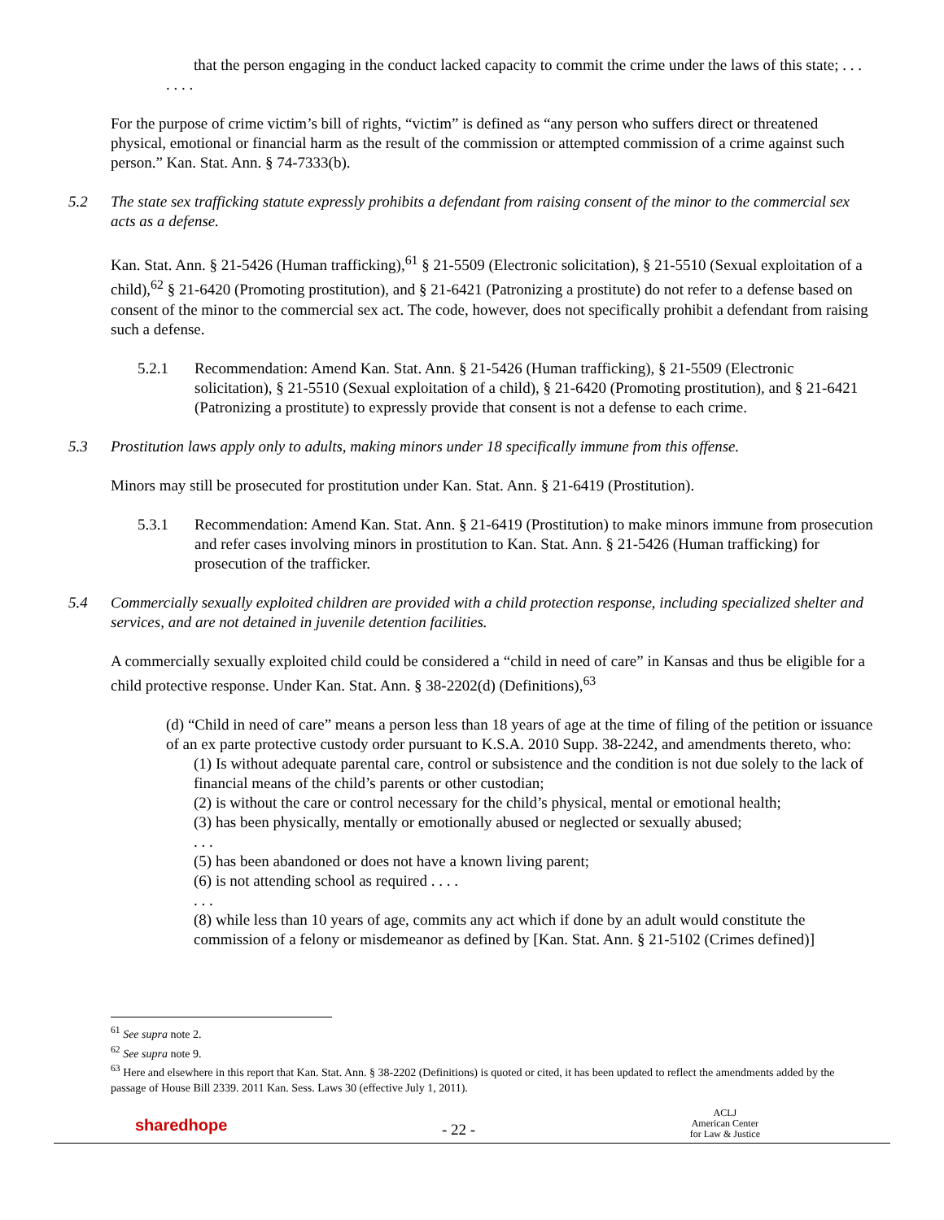that the person engaging in the conduct lacked capacity to commit the crime under the laws of this state; . . .
. . . .
For the purpose of crime victim’s bill of rights, “victim” is defined as “any person who suffers direct or threatened physical, emotional or financial harm as the result of the commission or attempted commission of a crime against such person.” Kan. Stat. Ann. § 74-7333(b).
5.2 The state sex trafficking statute expressly prohibits a defendant from raising consent of the minor to the commercial sex acts as a defense.
Kan. Stat. Ann. § 21-5426 (Human trafficking),<sup>61</sup> § 21-5509 (Electronic solicitation), § 21-5510 (Sexual exploitation of a child),<sup>62</sup> § 21-6420 (Promoting prostitution), and § 21-6421 (Patronizing a prostitute) do not refer to a defense based on consent of the minor to the commercial sex act. The code, however, does not specifically prohibit a defendant from raising such a defense.
5.2.1 Recommendation: Amend Kan. Stat. Ann. § 21-5426 (Human trafficking), § 21-5509 (Electronic solicitation), § 21-5510 (Sexual exploitation of a child), § 21-6420 (Promoting prostitution), and § 21-6421 (Patronizing a prostitute) to expressly provide that consent is not a defense to each crime.
5.3 Prostitution laws apply only to adults, making minors under 18 specifically immune from this offense.
Minors may still be prosecuted for prostitution under Kan. Stat. Ann. § 21-6419 (Prostitution).
5.3.1 Recommendation: Amend Kan. Stat. Ann. § 21-6419 (Prostitution) to make minors immune from prosecution and refer cases involving minors in prostitution to Kan. Stat. Ann. § 21-5426 (Human trafficking) for prosecution of the trafficker.
5.4 Commercially sexually exploited children are provided with a child protection response, including specialized shelter and services, and are not detained in juvenile detention facilities.
A commercially sexually exploited child could be considered a “child in need of care” in Kansas and thus be eligible for a child protective response. Under Kan. Stat. Ann. § 38-2202(d) (Definitions),<sup>63</sup>
(d) “Child in need of care” means a person less than 18 years of age at the time of filing of the petition or issuance of an ex parte protective custody order pursuant to K.S.A. 2010 Supp. 38-2242, and amendments thereto, who:
(1) Is without adequate parental care, control or subsistence and the condition is not due solely to the lack of financial means of the child’s parents or other custodian;
(2) is without the care or control necessary for the child’s physical, mental or emotional health;
(3) has been physically, mentally or emotionally abused or neglected or sexually abused;
. . .
(5) has been abandoned or does not have a known living parent;
(6) is not attending school as required . . . .
. . .
(8) while less than 10 years of age, commits any act which if done by an adult would constitute the commission of a felony or misdemeanor as defined by [Kan. Stat. Ann. § 21-5102 (Crimes defined)]
<sup>61</sup> See supra note 2.
<sup>62</sup> See supra note 9.
<sup>63</sup> Here and elsewhere in this report that Kan. Stat. Ann. § 38-2202 (Definitions) is quoted or cited, it has been updated to reflect the amendments added by the passage of House Bill 2339. 2011 Kan. Sess. Laws 30 (effective July 1, 2011).
sharedhope
- 22 -
ACLJ
American Center
for Law & Justice